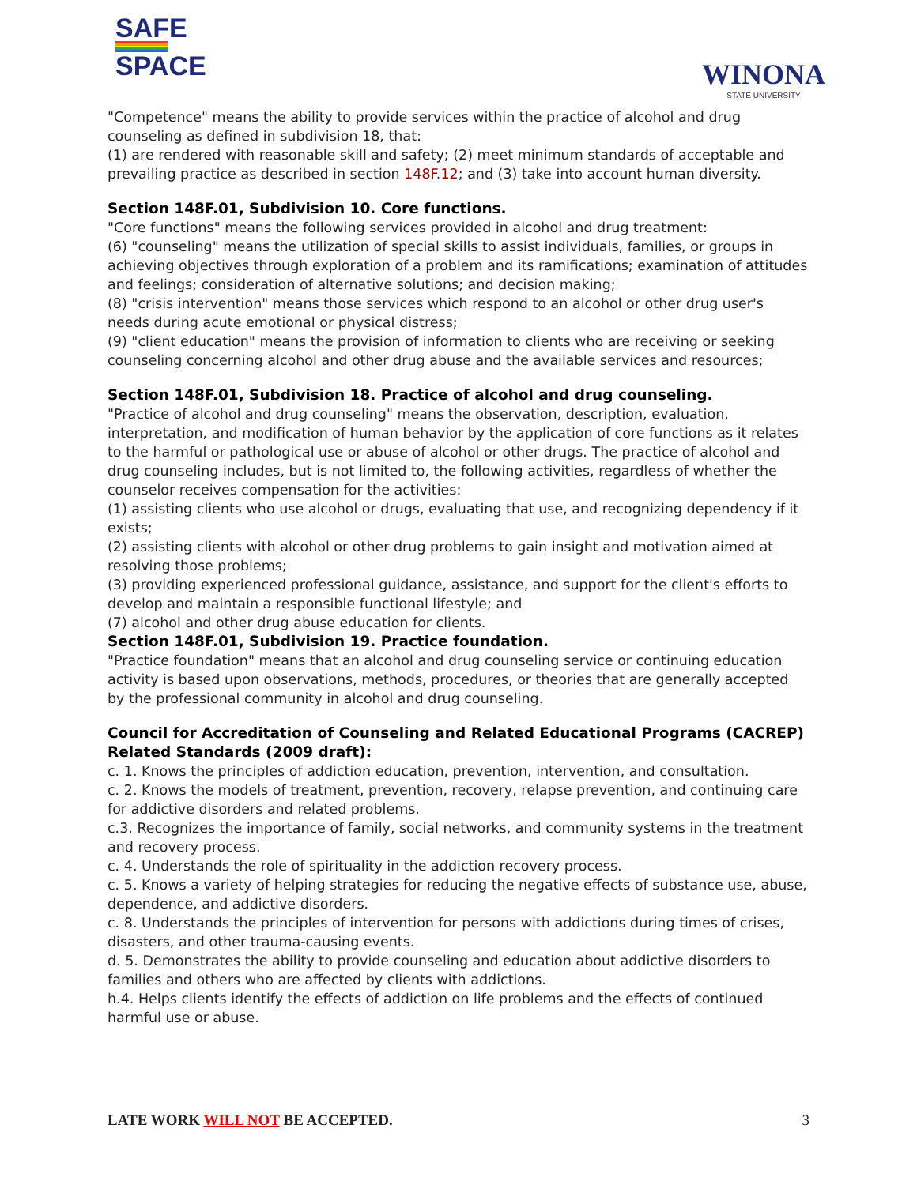SAFE
SPACE
WINONA
STATE UNIVERSITY
"Competence" means the ability to provide services within the practice of alcohol and drug counseling as defined in subdivision 18, that:
(1) are rendered with reasonable skill and safety; (2) meet minimum standards of acceptable and prevailing practice as described in section 148F.12; and (3) take into account human diversity.
Section 148F.01, Subdivision 10. Core functions.
"Core functions" means the following services provided in alcohol and drug treatment:
(6) "counseling" means the utilization of special skills to assist individuals, families, or groups in achieving objectives through exploration of a problem and its ramifications; examination of attitudes and feelings; consideration of alternative solutions; and decision making;
(8) "crisis intervention" means those services which respond to an alcohol or other drug user's needs during acute emotional or physical distress;
(9) "client education" means the provision of information to clients who are receiving or seeking counseling concerning alcohol and other drug abuse and the available services and resources;
Section 148F.01, Subdivision 18. Practice of alcohol and drug counseling.
"Practice of alcohol and drug counseling" means the observation, description, evaluation, interpretation, and modification of human behavior by the application of core functions as it relates to the harmful or pathological use or abuse of alcohol or other drugs. The practice of alcohol and drug counseling includes, but is not limited to, the following activities, regardless of whether the counselor receives compensation for the activities:
(1) assisting clients who use alcohol or drugs, evaluating that use, and recognizing dependency if it exists;
(2) assisting clients with alcohol or other drug problems to gain insight and motivation aimed at resolving those problems;
(3) providing experienced professional guidance, assistance, and support for the client's efforts to develop and maintain a responsible functional lifestyle; and
(7) alcohol and other drug abuse education for clients.
Section 148F.01, Subdivision 19. Practice foundation.
"Practice foundation" means that an alcohol and drug counseling service or continuing education activity is based upon observations, methods, procedures, or theories that are generally accepted by the professional community in alcohol and drug counseling.
Council for Accreditation of Counseling and Related Educational Programs (CACREP) Related Standards (2009 draft):
c. 1. Knows the principles of addiction education, prevention, intervention, and consultation.
c. 2. Knows the models of treatment, prevention, recovery, relapse prevention, and continuing care for addictive disorders and related problems.
c.3. Recognizes the importance of family, social networks, and community systems in the treatment and recovery process.
c. 4. Understands the role of spirituality in the addiction recovery process.
c. 5. Knows a variety of helping strategies for reducing the negative effects of substance use, abuse, dependence, and addictive disorders.
c. 8. Understands the principles of intervention for persons with addictions during times of crises, disasters, and other trauma-causing events.
d. 5. Demonstrates the ability to provide counseling and education about addictive disorders to families and others who are affected by clients with addictions.
h.4. Helps clients identify the effects of addiction on life problems and the effects of continued harmful use or abuse.
LATE WORK WILL NOT BE ACCEPTED. 3